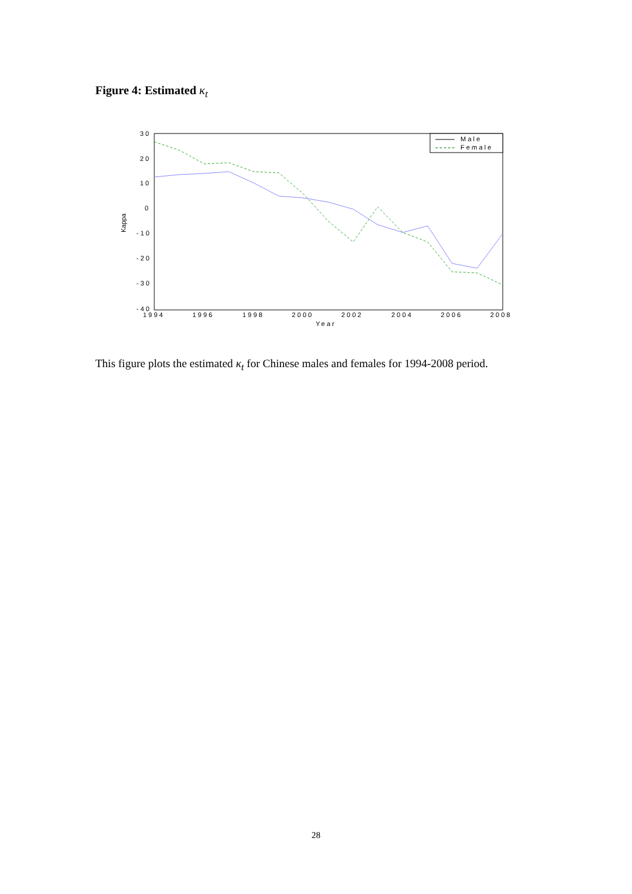Figure 4: Estimated κ<sub>t</sub>
30
20
10
0
-10
-20
-30
-40
1994
1996
1998
2000
2002
2004
2006
2008
Year
Kappa
Male
Female
This figure plots the estimated κ<sub>t</sub> for Chinese males and females for 1994-2008 period.
28